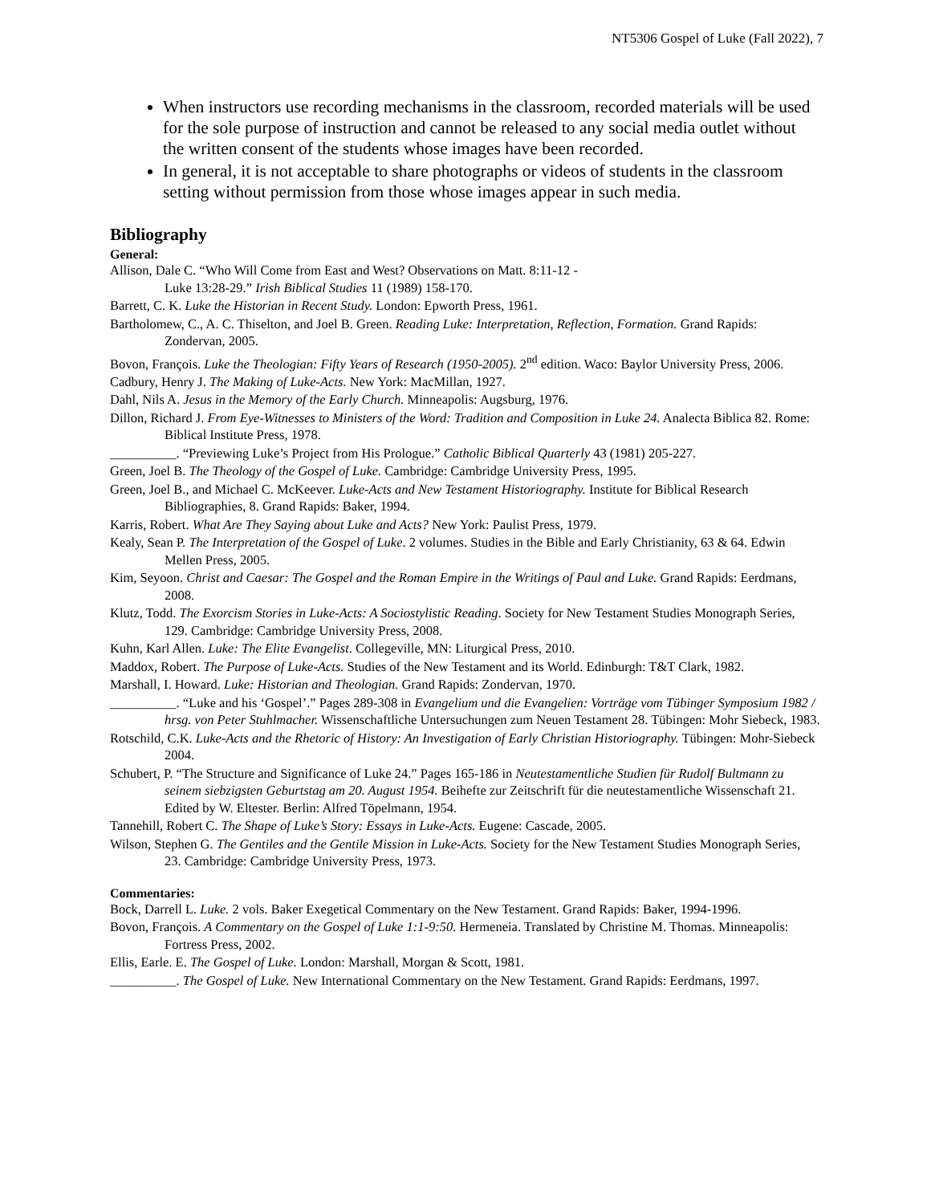NT5306 Gospel of Luke (Fall 2022), 7
When instructors use recording mechanisms in the classroom, recorded materials will be used for the sole purpose of instruction and cannot be released to any social media outlet without the written consent of the students whose images have been recorded.
In general, it is not acceptable to share photographs or videos of students in the classroom setting without permission from those whose images appear in such media.
Bibliography
General:
Allison, Dale C. “Who Will Come from East and West? Observations on Matt. 8:11-12 -
Luke 13:28-29.” Irish Biblical Studies 11 (1989) 158-170.
Barrett, C. K. Luke the Historian in Recent Study. London: Epworth Press, 1961.
Bartholomew, C., A. C. Thiselton, and Joel B. Green. Reading Luke: Interpretation, Reflection, Formation. Grand Rapids: Zondervan, 2005.
Bovon, François. Luke the Theologian: Fifty Years of Research (1950-2005). 2<sup>nd</sup> edition. Waco: Baylor University Press, 2006.
Cadbury, Henry J. The Making of Luke-Acts. New York: MacMillan, 1927.
Dahl, Nils A. Jesus in the Memory of the Early Church. Minneapolis: Augsburg, 1976.
Dillon, Richard J. From Eye-Witnesses to Ministers of the Word: Tradition and Composition in Luke 24. Analecta Biblica 82. Rome: Biblical Institute Press, 1978.
__________. “Previewing Luke’s Project from His Prologue.” Catholic Biblical Quarterly 43 (1981) 205-227.
Green, Joel B. The Theology of the Gospel of Luke. Cambridge: Cambridge University Press, 1995.
Green, Joel B., and Michael C. McKeever. Luke-Acts and New Testament Historiography. Institute for Biblical Research Bibliographies, 8. Grand Rapids: Baker, 1994.
Karris, Robert. What Are They Saying about Luke and Acts? New York: Paulist Press, 1979.
Kealy, Sean P. The Interpretation of the Gospel of Luke. 2 volumes. Studies in the Bible and Early Christianity, 63 & 64. Edwin Mellen Press, 2005.
Kim, Seyoon. Christ and Caesar: The Gospel and the Roman Empire in the Writings of Paul and Luke. Grand Rapids: Eerdmans, 2008.
Klutz, Todd. The Exorcism Stories in Luke-Acts: A Sociostylistic Reading. Society for New Testament Studies Monograph Series, 129. Cambridge: Cambridge University Press, 2008.
Kuhn, Karl Allen. Luke: The Elite Evangelist. Collegeville, MN: Liturgical Press, 2010.
Maddox, Robert. The Purpose of Luke-Acts. Studies of the New Testament and its World. Edinburgh: T&T Clark, 1982.
Marshall, I. Howard. Luke: Historian and Theologian. Grand Rapids: Zondervan, 1970.
__________. “Luke and his ‘Gospel’.” Pages 289-308 in Evangelium und die Evangelien: Vorträge vom Tübinger Symposium 1982 / hrsg. von Peter Stuhlmacher. Wissenschaftliche Untersuchungen zum Neuen Testament 28. Tübingen: Mohr Siebeck, 1983.
Rotschild, C.K. Luke-Acts and the Rhetoric of History: An Investigation of Early Christian Historiography. Tübingen: Mohr-Siebeck 2004.
Schubert, P. “The Structure and Significance of Luke 24.” Pages 165-186 in Neutestamentliche Studien für Rudolf Bultmann zu seinem siebzigsten Geburtstag am 20. August 1954. Beihefte zur Zeitschrift für die neutestamentliche Wissenschaft 21. Edited by W. Eltester. Berlin: Alfred Töpelmann, 1954.
Tannehill, Robert C. The Shape of Luke’s Story: Essays in Luke-Acts. Eugene: Cascade, 2005.
Wilson, Stephen G. The Gentiles and the Gentile Mission in Luke-Acts. Society for the New Testament Studies Monograph Series, 23. Cambridge: Cambridge University Press, 1973.
Commentaries:
Bock, Darrell L. Luke. 2 vols. Baker Exegetical Commentary on the New Testament. Grand Rapids: Baker, 1994-1996.
Bovon, François. A Commentary on the Gospel of Luke 1:1-9:50. Hermeneia. Translated by Christine M. Thomas. Minneapolis: Fortress Press, 2002.
Ellis, Earle. E. The Gospel of Luke. London: Marshall, Morgan & Scott, 1981.
__________. The Gospel of Luke. New International Commentary on the New Testament. Grand Rapids: Eerdmans, 1997.